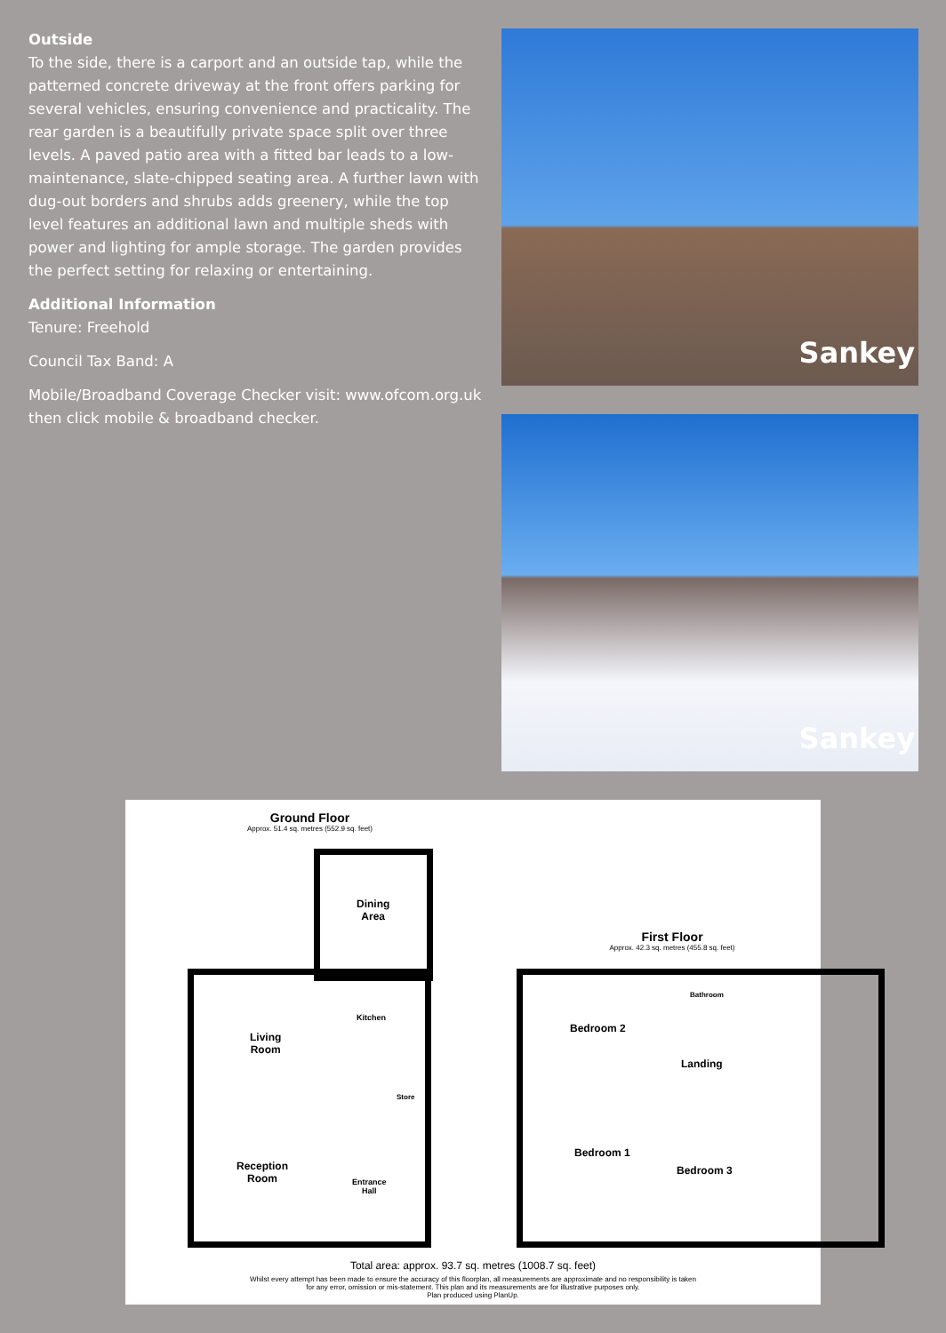Outside
To the side, there is a carport and an outside tap, while the patterned concrete driveway at the front offers parking for several vehicles, ensuring convenience and practicality. The rear garden is a beautifully private space split over three levels. A paved patio area with a fitted bar leads to a low-maintenance, slate-chipped seating area. A further lawn with dug-out borders and shrubs adds greenery, while the top level features an additional lawn and multiple sheds with power and lighting for ample storage. The garden provides the perfect setting for relaxing or entertaining.
Additional Information
Tenure: Freehold
Council Tax Band: A
Mobile/Broadband Coverage Checker visit: www.ofcom.org.uk then click mobile & broadband checker.
Sankey
Sankey
Ground Floor
Approx. 51.4 sq. metres (552.9 sq. feet)
First Floor
Approx. 42.3 sq. metres (455.8 sq. feet)
Dining
Area
Kitchen
Living
Room
Store
Reception
Room
Entrance
Hall
Bedroom 2
Bathroom
Landing
Bedroom 1
Bedroom 3
Total area: approx. 93.7 sq. metres (1008.7 sq. feet)
Whilst every attempt has been made to ensure the accuracy of this floorplan, all measurements are approximate and no responsibility is taken
for any error, omission or mis-statement. This plan and its measurements are for illustrative purposes only.
Plan produced using PlanUp.